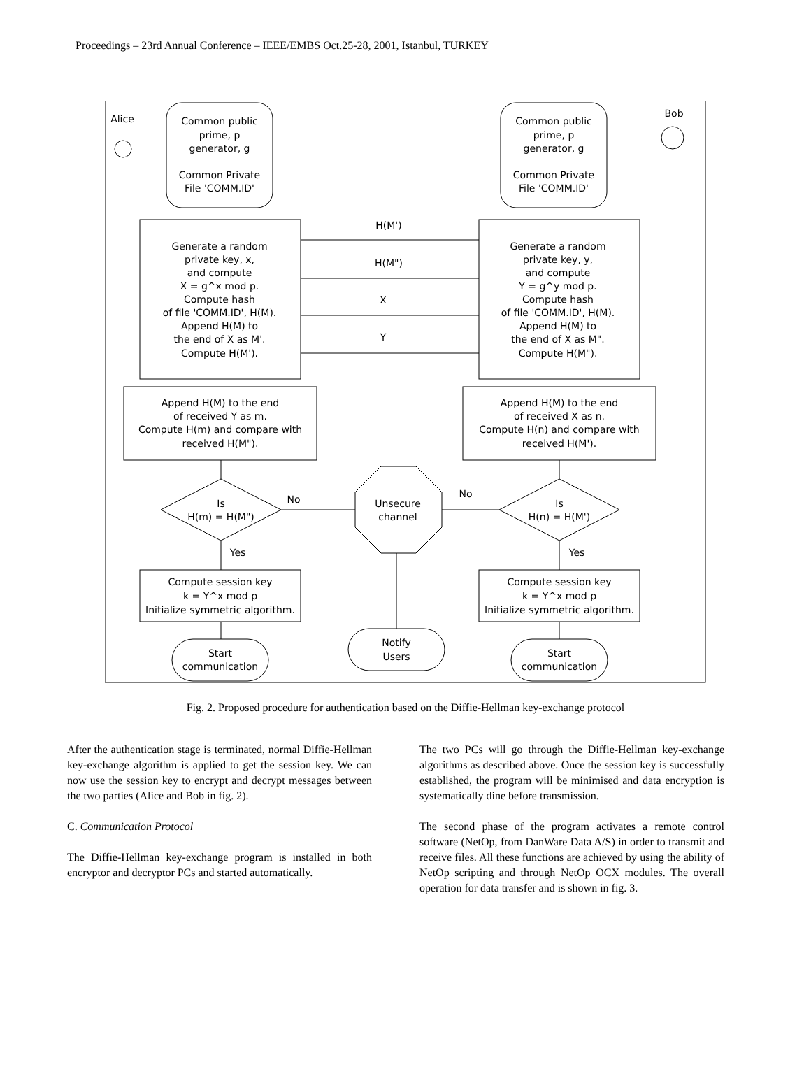Proceedings – 23rd Annual Conference – IEEE/EMBS Oct.25-28, 2001, Istanbul, TURKEY
Alice
Bob
Common public
prime, p
generator, g
Common Private
File 'COMM.ID'
Common public
prime, p
generator, g
Common Private
File 'COMM.ID'
H(M')
H(M")
X
Y
Generate a random
private key, x,
and compute
X = g^x mod p.
Compute hash
of file 'COMM.ID', H(M).
Append H(M) to
the end of X as M'.
Compute H(M').
Generate a random
private key, y,
and compute
Y = g^y mod p.
Compute hash
of file 'COMM.ID', H(M).
Append H(M) to
the end of X as M".
Compute H(M").
Append H(M) to the end
of received Y as m.
Compute H(m) and compare with
received H(M").
Append H(M) to the end
of received X as n.
Compute H(n) and compare with
received H(M').
Is
H(m) = H(M")
Is
H(n) = H(M')
No
No
Yes
Yes
Unsecure
channel
Compute session key
k = Y^x mod p
Initialize symmetric algorithm.
Compute session key
k = Y^x mod p
Initialize symmetric algorithm.
Start
communication
Notify
Users
Start
communication
Fig. 2. Proposed procedure for authentication based on the Diffie-Hellman key-exchange protocol
After the authentication stage is terminated, normal Diffie-Hellman key-exchange algorithm is applied to get the session key. We can now use the session key to encrypt and decrypt messages between the two parties (Alice and Bob in fig. 2).
C. Communication Protocol
The Diffie-Hellman key-exchange program is installed in both encryptor and decryptor PCs and started automatically.
The two PCs will go through the Diffie-Hellman key-exchange algorithms as described above. Once the session key is successfully established, the program will be minimised and data encryption is systematically dine before transmission.
The second phase of the program activates a remote control software (NetOp, from DanWare Data A/S) in order to transmit and receive files. All these functions are achieved by using the ability of NetOp scripting and through NetOp OCX modules. The overall operation for data transfer and is shown in fig. 3.